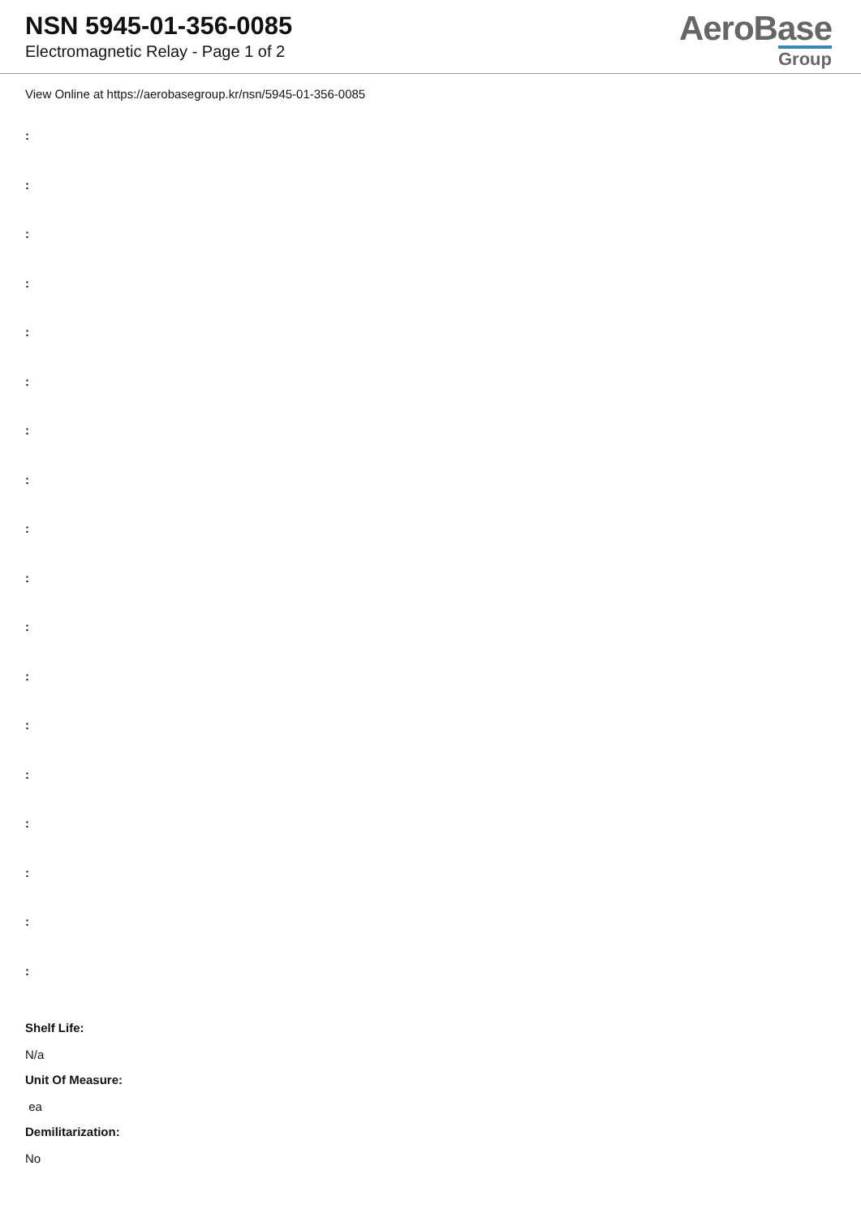NSN 5945-01-356-0085
Electromagnetic Relay - Page 1 of 2
AeroBase
Group
View Online at https://aerobasegroup.kr/nsn/5945-01-356-0085
:
:
:
:
:
:
:
:
:
:
:
:
:
:
:
:
:
:
Shelf Life:
N/a
Unit Of Measure:
ea
Demilitarization:
No